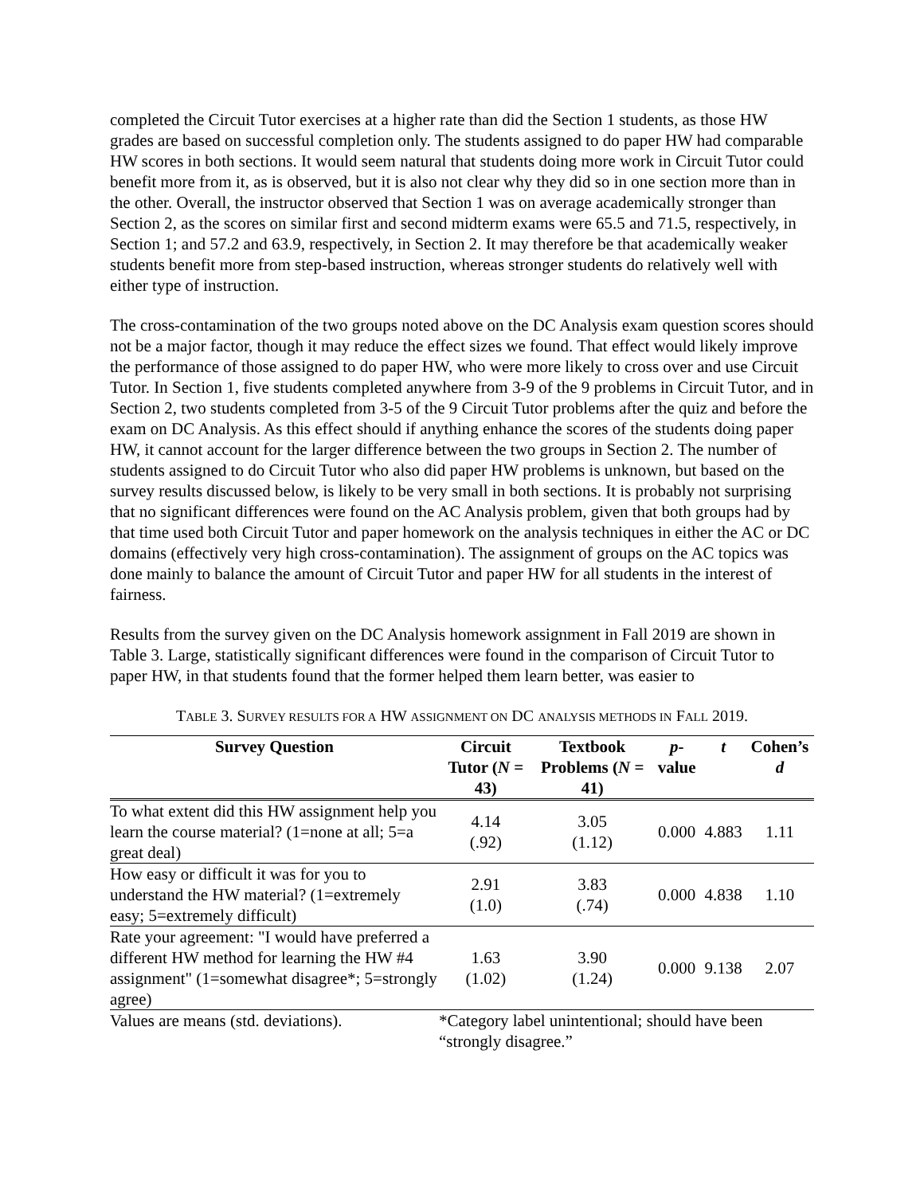completed the Circuit Tutor exercises at a higher rate than did the Section 1 students, as those HW grades are based on successful completion only. The students assigned to do paper HW had comparable HW scores in both sections. It would seem natural that students doing more work in Circuit Tutor could benefit more from it, as is observed, but it is also not clear why they did so in one section more than in the other. Overall, the instructor observed that Section 1 was on average academically stronger than Section 2, as the scores on similar first and second midterm exams were 65.5 and 71.5, respectively, in Section 1; and 57.2 and 63.9, respectively, in Section 2. It may therefore be that academically weaker students benefit more from step-based instruction, whereas stronger students do relatively well with either type of instruction.
The cross-contamination of the two groups noted above on the DC Analysis exam question scores should not be a major factor, though it may reduce the effect sizes we found. That effect would likely improve the performance of those assigned to do paper HW, who were more likely to cross over and use Circuit Tutor. In Section 1, five students completed anywhere from 3-9 of the 9 problems in Circuit Tutor, and in Section 2, two students completed from 3-5 of the 9 Circuit Tutor problems after the quiz and before the exam on DC Analysis. As this effect should if anything enhance the scores of the students doing paper HW, it cannot account for the larger difference between the two groups in Section 2. The number of students assigned to do Circuit Tutor who also did paper HW problems is unknown, but based on the survey results discussed below, is likely to be very small in both sections. It is probably not surprising that no significant differences were found on the AC Analysis problem, given that both groups had by that time used both Circuit Tutor and paper homework on the analysis techniques in either the AC or DC domains (effectively very high cross-contamination). The assignment of groups on the AC topics was done mainly to balance the amount of Circuit Tutor and paper HW for all students in the interest of fairness.
Results from the survey given on the DC Analysis homework assignment in Fall 2019 are shown in Table 3. Large, statistically significant differences were found in the comparison of Circuit Tutor to paper HW, in that students found that the former helped them learn better, was easier to
TABLE 3. SURVEY RESULTS FOR A HW ASSIGNMENT ON DC ANALYSIS METHODS IN FALL 2019.
| Survey Question | Circuit Tutor ( N = 43) | Textbook Problems ( N = 41) | p -value | t | Cohen’s d |
| --- | --- | --- | --- | --- | --- |
| To what extent did this HW assignment help you learn the course material? (1=none at all; 5=a great deal) | 4.14 (.92) | 3.05 (1.12) | 0.000 | 4.883 | 1.11 |
| How easy or difficult it was for you to understand the HW material? (1=extremely easy; 5=extremely difficult) | 2.91 (1.0) | 3.83 (.74) | 0.000 | 4.838 | 1.10 |
| Rate your agreement: "I would have preferred a different HW method for learning the HW #4 assignment" (1=somewhat disagree*; 5=strongly agree) | 1.63 (1.02) | 3.90 (1.24) | 0.000 | 9.138 | 2.07 |
| Values are means (std. deviations). | *Category label unintentional; should have been “strongly disagree.” | | | | |